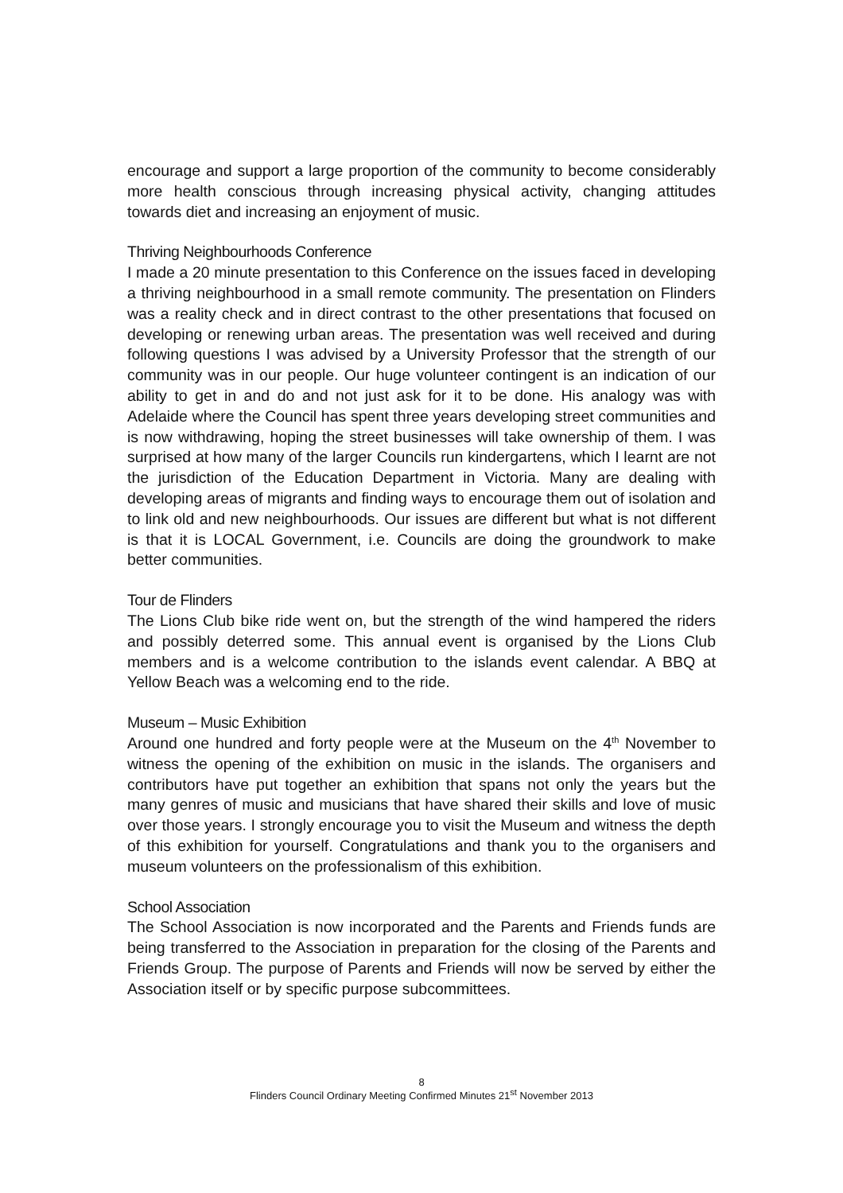encourage and support a large proportion of the community to become considerably more health conscious through increasing physical activity, changing attitudes towards diet and increasing an enjoyment of music.
Thriving Neighbourhoods Conference
I made a 20 minute presentation to this Conference on the issues faced in developing a thriving neighbourhood in a small remote community. The presentation on Flinders was a reality check and in direct contrast to the other presentations that focused on developing or renewing urban areas. The presentation was well received and during following questions I was advised by a University Professor that the strength of our community was in our people. Our huge volunteer contingent is an indication of our ability to get in and do and not just ask for it to be done. His analogy was with Adelaide where the Council has spent three years developing street communities and is now withdrawing, hoping the street businesses will take ownership of them. I was surprised at how many of the larger Councils run kindergartens, which I learnt are not the jurisdiction of the Education Department in Victoria. Many are dealing with developing areas of migrants and finding ways to encourage them out of isolation and to link old and new neighbourhoods. Our issues are different but what is not different is that it is LOCAL Government, i.e. Councils are doing the groundwork to make better communities.
Tour de Flinders
The Lions Club bike ride went on, but the strength of the wind hampered the riders and possibly deterred some. This annual event is organised by the Lions Club members and is a welcome contribution to the islands event calendar. A BBQ at Yellow Beach was a welcoming end to the ride.
Museum – Music Exhibition
Around one hundred and forty people were at the Museum on the 4<sup>th</sup> November to witness the opening of the exhibition on music in the islands. The organisers and contributors have put together an exhibition that spans not only the years but the many genres of music and musicians that have shared their skills and love of music over those years. I strongly encourage you to visit the Museum and witness the depth of this exhibition for yourself. Congratulations and thank you to the organisers and museum volunteers on the professionalism of this exhibition.
School Association
The School Association is now incorporated and the Parents and Friends funds are being transferred to the Association in preparation for the closing of the Parents and Friends Group. The purpose of Parents and Friends will now be served by either the Association itself or by specific purpose subcommittees.
8
Flinders Council Ordinary Meeting Confirmed Minutes 21<sup>st</sup> November 2013